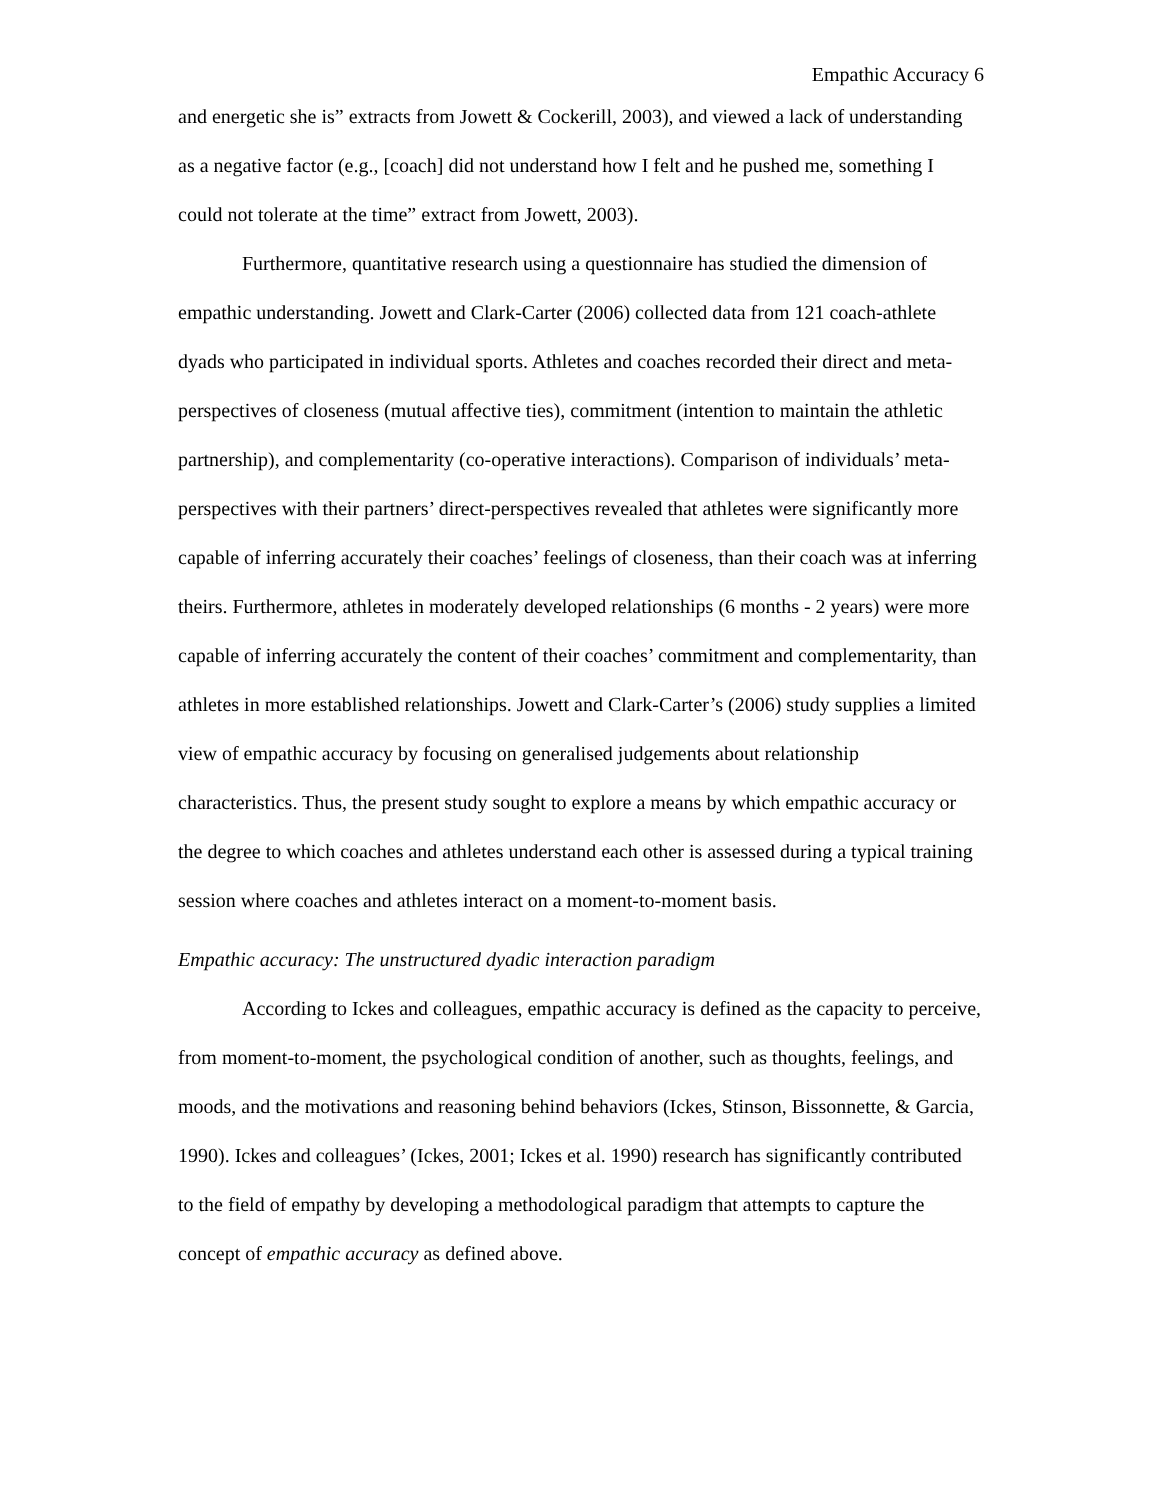Empathic Accuracy 6
and energetic she is” extracts from Jowett & Cockerill, 2003), and viewed a lack of understanding as a negative factor (e.g., [coach] did not understand how I felt and he pushed me, something I could not tolerate at the time” extract from Jowett, 2003).
Furthermore, quantitative research using a questionnaire has studied the dimension of empathic understanding. Jowett and Clark-Carter (2006) collected data from 121 coach-athlete dyads who participated in individual sports. Athletes and coaches recorded their direct and meta-perspectives of closeness (mutual affective ties), commitment (intention to maintain the athletic partnership), and complementarity (co-operative interactions). Comparison of individuals’ meta-perspectives with their partners’ direct-perspectives revealed that athletes were significantly more capable of inferring accurately their coaches’ feelings of closeness, than their coach was at inferring theirs. Furthermore, athletes in moderately developed relationships (6 months - 2 years) were more capable of inferring accurately the content of their coaches’ commitment and complementarity, than athletes in more established relationships. Jowett and Clark-Carter’s (2006) study supplies a limited view of empathic accuracy by focusing on generalised judgements about relationship characteristics. Thus, the present study sought to explore a means by which empathic accuracy or the degree to which coaches and athletes understand each other is assessed during a typical training session where coaches and athletes interact on a moment-to-moment basis.
Empathic accuracy: The unstructured dyadic interaction paradigm
According to Ickes and colleagues, empathic accuracy is defined as the capacity to perceive, from moment-to-moment, the psychological condition of another, such as thoughts, feelings, and moods, and the motivations and reasoning behind behaviors (Ickes, Stinson, Bissonnette, & Garcia, 1990). Ickes and colleagues’ (Ickes, 2001; Ickes et al. 1990) research has significantly contributed to the field of empathy by developing a methodological paradigm that attempts to capture the concept of empathic accuracy as defined above.